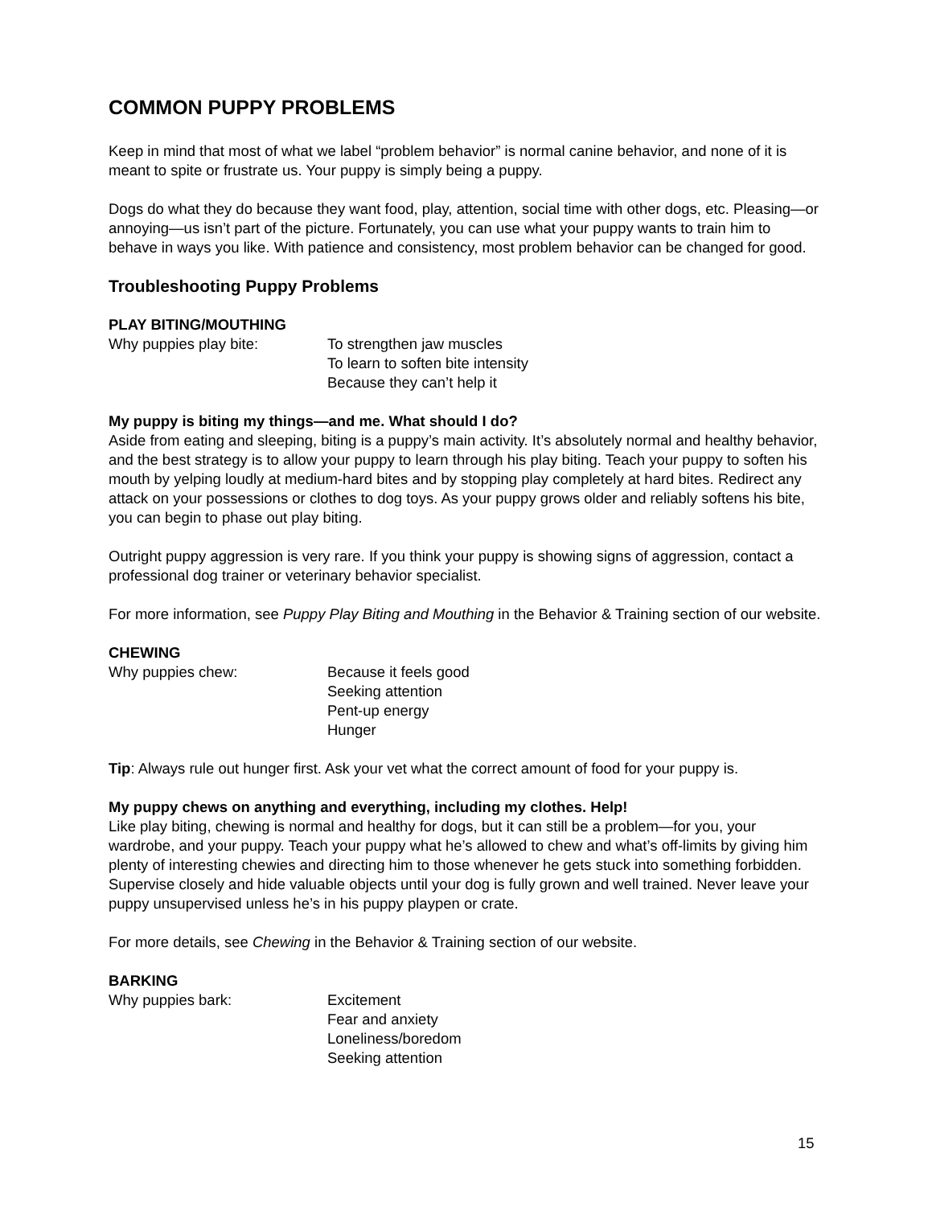COMMON PUPPY PROBLEMS
Keep in mind that most of what we label “problem behavior” is normal canine behavior, and none of it is meant to spite or frustrate us. Your puppy is simply being a puppy.
Dogs do what they do because they want food, play, attention, social time with other dogs, etc. Pleasing—or annoying—us isn’t part of the picture. Fortunately, you can use what your puppy wants to train him to behave in ways you like. With patience and consistency, most problem behavior can be changed for good.
Troubleshooting Puppy Problems
PLAY BITING/MOUTHING
Why puppies play bite: To strengthen jaw muscles
To learn to soften bite intensity
Because they can’t help it
My puppy is biting my things—and me. What should I do?
Aside from eating and sleeping, biting is a puppy’s main activity. It’s absolutely normal and healthy behavior, and the best strategy is to allow your puppy to learn through his play biting. Teach your puppy to soften his mouth by yelping loudly at medium-hard bites and by stopping play completely at hard bites. Redirect any attack on your possessions or clothes to dog toys. As your puppy grows older and reliably softens his bite, you can begin to phase out play biting.
Outright puppy aggression is very rare. If you think your puppy is showing signs of aggression, contact a professional dog trainer or veterinary behavior specialist.
For more information, see Puppy Play Biting and Mouthing in the Behavior & Training section of our website.
CHEWING
Why puppies chew: Because it feels good
Seeking attention
Pent-up energy
Hunger
Tip: Always rule out hunger first. Ask your vet what the correct amount of food for your puppy is.
My puppy chews on anything and everything, including my clothes. Help!
Like play biting, chewing is normal and healthy for dogs, but it can still be a problem—for you, your wardrobe, and your puppy. Teach your puppy what he’s allowed to chew and what’s off-limits by giving him plenty of interesting chewies and directing him to those whenever he gets stuck into something forbidden. Supervise closely and hide valuable objects until your dog is fully grown and well trained. Never leave your puppy unsupervised unless he’s in his puppy playpen or crate.
For more details, see Chewing in the Behavior & Training section of our website.
BARKING
Why puppies bark: Excitement
Fear and anxiety
Loneliness/boredom
Seeking attention
15